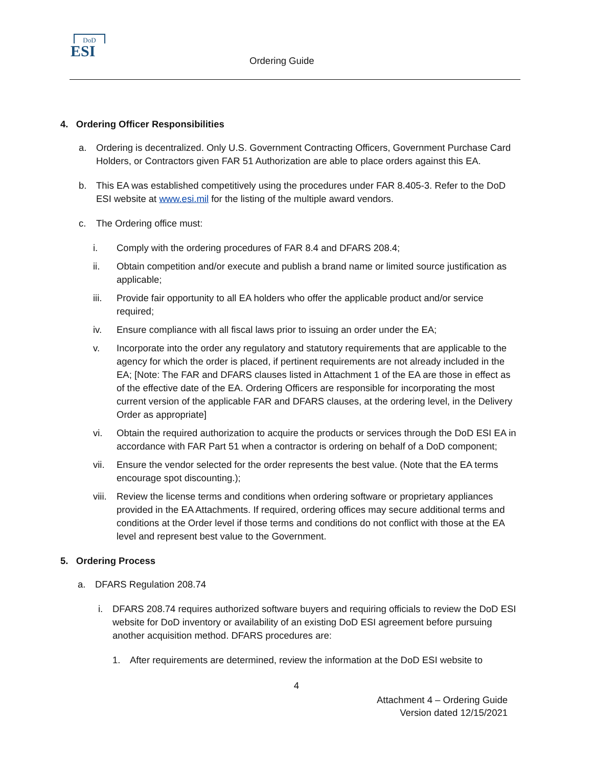DoD
ESI
Ordering Guide
4. Ordering Officer Responsibilities
a. Ordering is decentralized. Only U.S. Government Contracting Officers, Government Purchase Card Holders, or Contractors given FAR 51 Authorization are able to place orders against this EA.
b. This EA was established competitively using the procedures under FAR 8.405-3. Refer to the DoD ESI website at www.esi.mil for the listing of the multiple award vendors.
c. The Ordering office must:
i. Comply with the ordering procedures of FAR 8.4 and DFARS 208.4;
ii. Obtain competition and/or execute and publish a brand name or limited source justification as applicable;
iii. Provide fair opportunity to all EA holders who offer the applicable product and/or service required;
iv. Ensure compliance with all fiscal laws prior to issuing an order under the EA;
v. Incorporate into the order any regulatory and statutory requirements that are applicable to the agency for which the order is placed, if pertinent requirements are not already included in the EA; [Note: The FAR and DFARS clauses listed in Attachment 1 of the EA are those in effect as of the effective date of the EA. Ordering Officers are responsible for incorporating the most current version of the applicable FAR and DFARS clauses, at the ordering level, in the Delivery Order as appropriate]
vi. Obtain the required authorization to acquire the products or services through the DoD ESI EA in accordance with FAR Part 51 when a contractor is ordering on behalf of a DoD component;
vii. Ensure the vendor selected for the order represents the best value. (Note that the EA terms encourage spot discounting.);
viii.
Review the license terms and conditions when ordering software or proprietary appliances provided in the EA Attachments. If required, ordering offices may secure additional terms and conditions at the Order level if those terms and conditions do not conflict with those at the EA level and represent best value to the Government.
5. Ordering Process
a. DFARS Regulation 208.74
i. DFARS 208.74 requires authorized software buyers and requiring officials to review the DoD ESI website for DoD inventory or availability of an existing DoD ESI agreement before pursuing another acquisition method. DFARS procedures are:
1. After requirements are determined, review the information at the DoD ESI website to
4
Attachment 4 – Ordering Guide
Version dated 12/15/2021